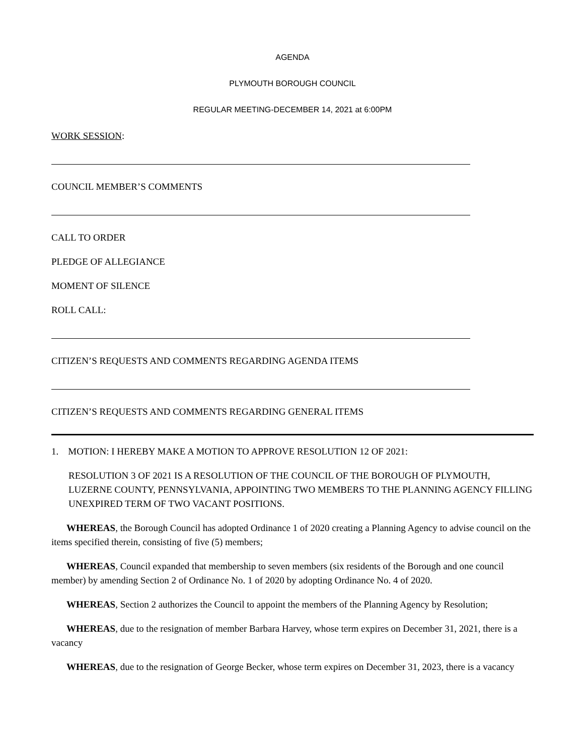AGENDA
PLYMOUTH BOROUGH COUNCIL
REGULAR MEETING-DECEMBER 14, 2021 at 6:00PM
WORK SESSION:
COUNCIL MEMBER’S COMMENTS
CALL TO ORDER
PLEDGE OF ALLEGIANCE
MOMENT OF SILENCE
ROLL CALL:
CITIZEN’S REQUESTS AND COMMENTS REGARDING AGENDA ITEMS
CITIZEN’S REQUESTS AND COMMENTS REGARDING GENERAL ITEMS
1. MOTION: I HEREBY MAKE A MOTION TO APPROVE RESOLUTION 12 OF 2021:
RESOLUTION 3 OF 2021 IS A RESOLUTION OF THE COUNCIL OF THE BOROUGH OF PLYMOUTH, LUZERNE COUNTY, PENNSYLVANIA, APPOINTING TWO MEMBERS TO THE PLANNING AGENCY FILLING UNEXPIRED TERM OF TWO VACANT POSITIONS.
WHEREAS, the Borough Council has adopted Ordinance 1 of 2020 creating a Planning Agency to advise council on the items specified therein, consisting of five (5) members;
WHEREAS, Council expanded that membership to seven members (six residents of the Borough and one council member) by amending Section 2 of Ordinance No. 1 of 2020 by adopting Ordinance No. 4 of 2020.
WHEREAS, Section 2 authorizes the Council to appoint the members of the Planning Agency by Resolution;
WHEREAS, due to the resignation of member Barbara Harvey, whose term expires on December 31, 2021, there is a vacancy
WHEREAS, due to the resignation of George Becker, whose term expires on December 31, 2023, there is a vacancy